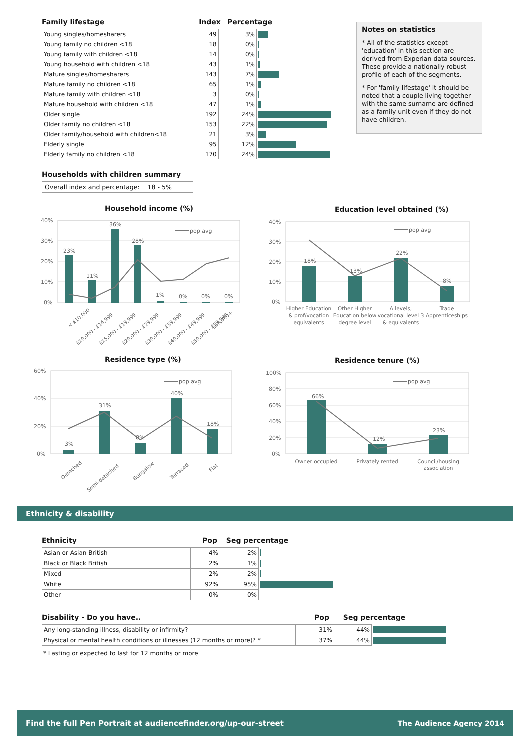Family lifestage
Index
Percentage
| Young singles/homesharers | 49 | 3% | |
| Young family no children <18 | 18 | 0% | |
| Young family with children <18 | 14 | 0% | |
| Young household with children <18 | 43 | 1% | |
| Mature singles/homesharers | 143 | 7% | |
| Mature family no children <18 | 65 | 1% | |
| Mature family with children <18 | 3 | 0% | |
| Mature household with children <18 | 47 | 1% | |
| Older single | 192 | 24% | |
| Older family no children <18 | 153 | 22% | |
| Older family/household with children<18 | 21 | 3% | |
| Elderly single | 95 | 12% | |
| Elderly family no children <18 | 170 | 24% | |
Households with children summary
Overall index and percentage: 18 - 5%
Notes on statistics
* All of the statistics except 'education' in this section are derived from Experian data sources. These provide a nationally robust profile of each of the segments.
* For 'family lifestage' it should be noted that a couple living together with the same surname are defined as a family unit even if they do not have children.
Household income (%)
40%
30%
20%
10%
0%
pop avg
23%
11%
36%
28%
1%
0%
0%
0%
< £10,000
£10,000 - £14,999
£15,000 - £19,999
£20,000 - £29,999
£30,000 - £39,999
£40,000 - £49,999
£50,000 - £59,999
£60,000+
Education level obtained (%)
40%
30%
20%
10%
0%
pop avg
18%
13%
22%
8%
Higher Education
& prof/vocation
equivalents
Other Higher
Education below
degree level
A levels,
vocational level 3
& equivalents
Trade
Apprenticeships
Residence type (%)
60%
40%
20%
0%
pop avg
3%
31%
8%
40%
18%
Detached
Semi-detached
Bungalow
Terraced
Flat
Residence tenure (%)
100%
80%
60%
40%
20%
0%
pop avg
66%
12%
23%
Owner occupied
Privately rented
Council/housing
association
Ethnicity & disability
Ethnicity
Pop
Seg percentage
| Asian or Asian British | 4% | 2% | |
| Black or Black British | 2% | 1% | |
| Mixed | 2% | 2% | |
| White | 92% | 95% | |
| Other | 0% | 0% | |
Disability - Do you have..
Pop
Seg percentage
| Any long-standing illness, disability or infirmity? | 31% | 44% | |
| Physical or mental health conditions or illnesses (12 months or more)? * | 37% | 44% | |
* Lasting or expected to last for 12 months or more
Find the full Pen Portrait at audiencefinder.org/up-our-street The Audience Agency 2014